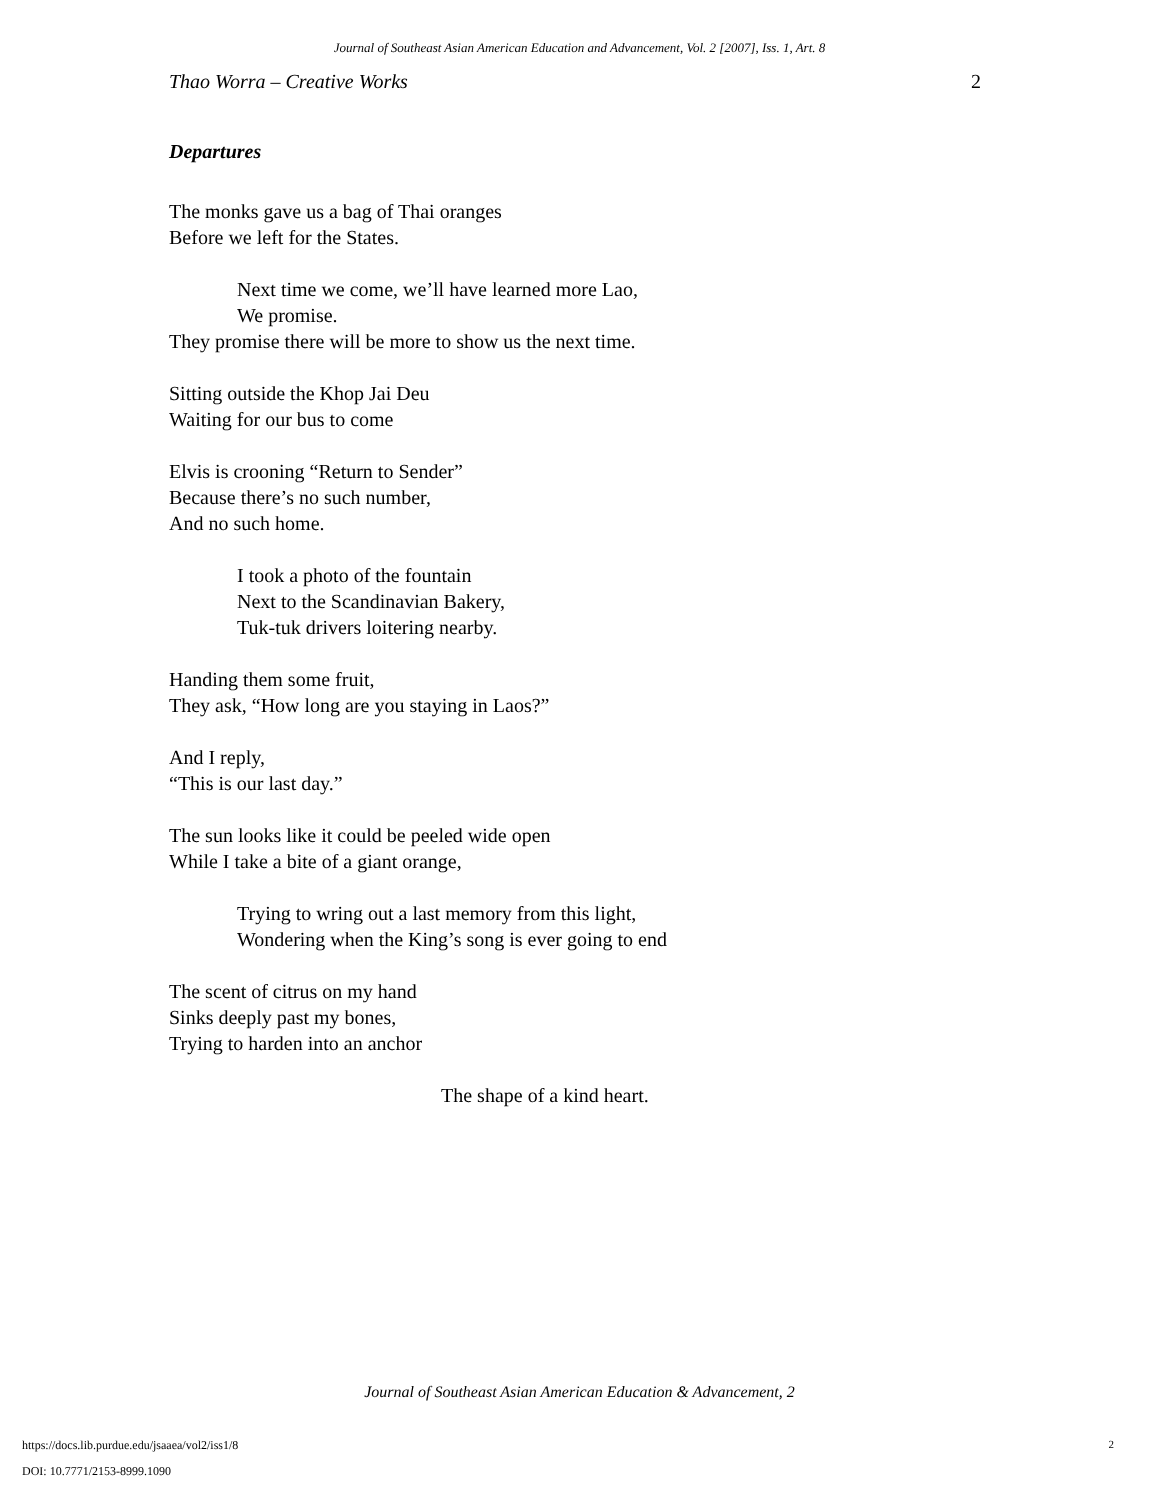Journal of Southeast Asian American Education and Advancement, Vol. 2 [2007], Iss. 1, Art. 8
Thao Worra – Creative Works 2
Departures
The monks gave us a bag of Thai oranges
Before we left for the States.
Next time we come, we’ll have learned more Lao,
We promise.
They promise there will be more to show us the next time.
Sitting outside the Khop Jai Deu
Waiting for our bus to come
Elvis is crooning “Return to Sender”
Because there’s no such number,
And no such home.
I took a photo of the fountain
Next to the Scandinavian Bakery,
Tuk-tuk drivers loitering nearby.
Handing them some fruit,
They ask, “How long are you staying in Laos?”
And I reply,
“This is our last day.”
The sun looks like it could be peeled wide open
While I take a bite of a giant orange,
Trying to wring out a last memory from this light,
Wondering when the King’s song is ever going to end
The scent of citrus on my hand
Sinks deeply past my bones,
Trying to harden into an anchor
The shape of a kind heart.
Journal of Southeast Asian American Education & Advancement, 2
https://docs.lib.purdue.edu/jsaaea/vol2/iss1/8
DOI: 10.7771/2153-8999.1090
2